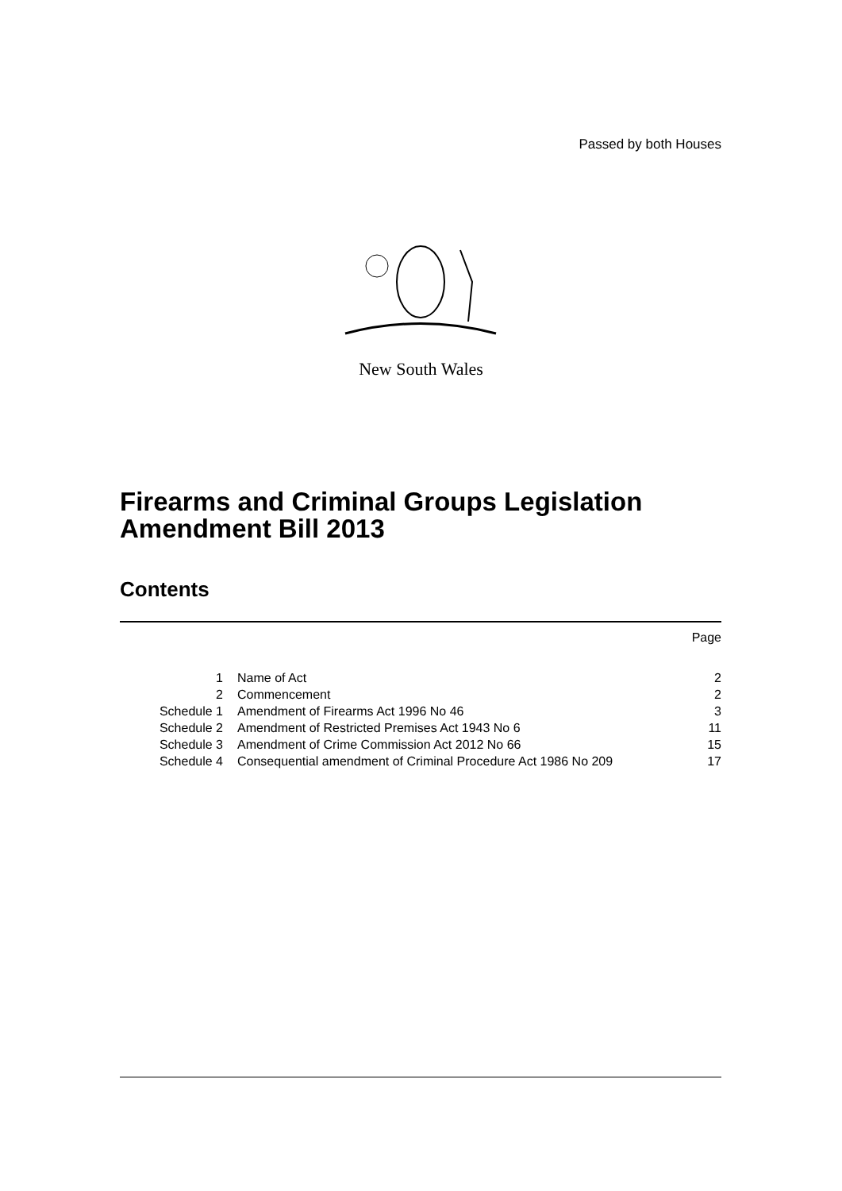Passed by both Houses
New South Wales
Firearms and Criminal Groups Legislation
Amendment Bill 2013
Contents
| | | Page |
| 1 | Name of Act | 2 |
| 2 | Commencement | 2 |
| Schedule 1 | Amendment of Firearms Act 1996 No 46 | 3 |
| Schedule 2 | Amendment of Restricted Premises Act 1943 No 6 | 11 |
| Schedule 3 | Amendment of Crime Commission Act 2012 No 66 | 15 |
| Schedule 4 | Consequential amendment of Criminal Procedure Act 1986 No 209 | 17 |